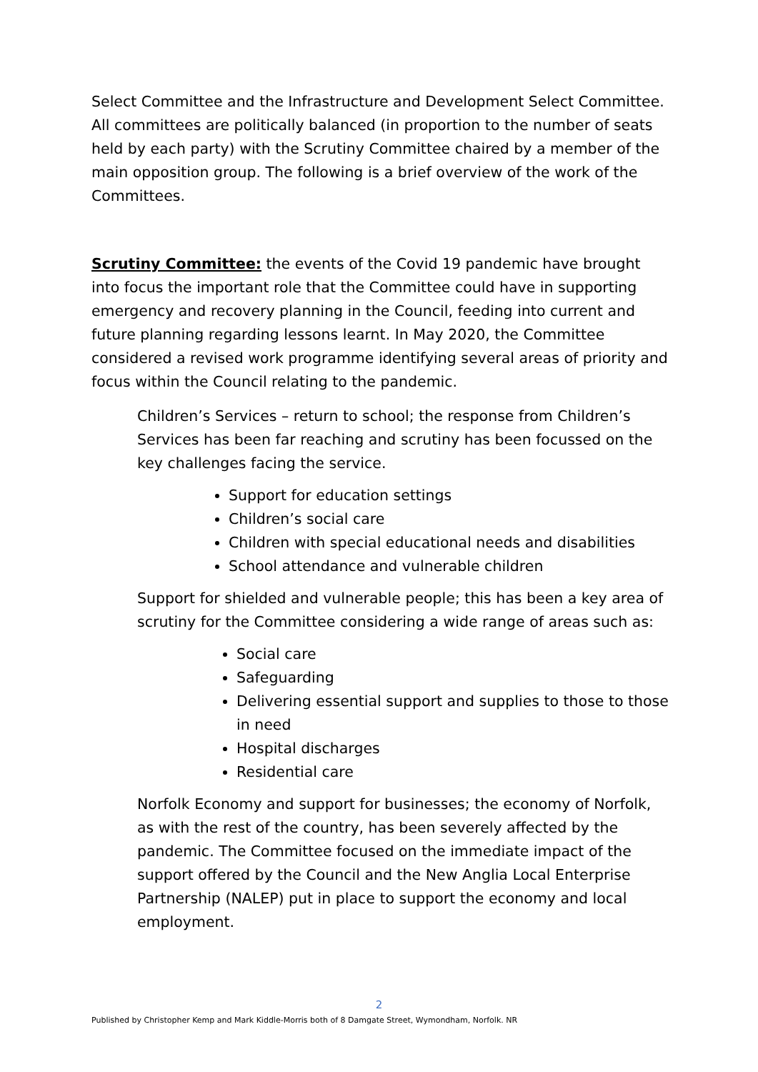Select Committee and the Infrastructure and Development Select Committee. All committees are politically balanced (in proportion to the number of seats held by each party) with the Scrutiny Committee chaired by a member of the main opposition group. The following is a brief overview of the work of the Committees.
Scrutiny Committee: the events of the Covid 19 pandemic have brought into focus the important role that the Committee could have in supporting emergency and recovery planning in the Council, feeding into current and future planning regarding lessons learnt. In May 2020, the Committee considered a revised work programme identifying several areas of priority and focus within the Council relating to the pandemic.
Children’s Services – return to school; the response from Children’s Services has been far reaching and scrutiny has been focussed on the key challenges facing the service.
Support for education settings
Children’s social care
Children with special educational needs and disabilities
School attendance and vulnerable children
Support for shielded and vulnerable people; this has been a key area of scrutiny for the Committee considering a wide range of areas such as:
Social care
Safeguarding
Delivering essential support and supplies to those to those in need
Hospital discharges
Residential care
Norfolk Economy and support for businesses; the economy of Norfolk, as with the rest of the country, has been severely affected by the pandemic. The Committee focused on the immediate impact of the support offered by the Council and the New Anglia Local Enterprise Partnership (NALEP) put in place to support the economy and local employment.
2
Published by Christopher Kemp and Mark Kiddle-Morris both of 8 Damgate Street, Wymondham, Norfolk. NR